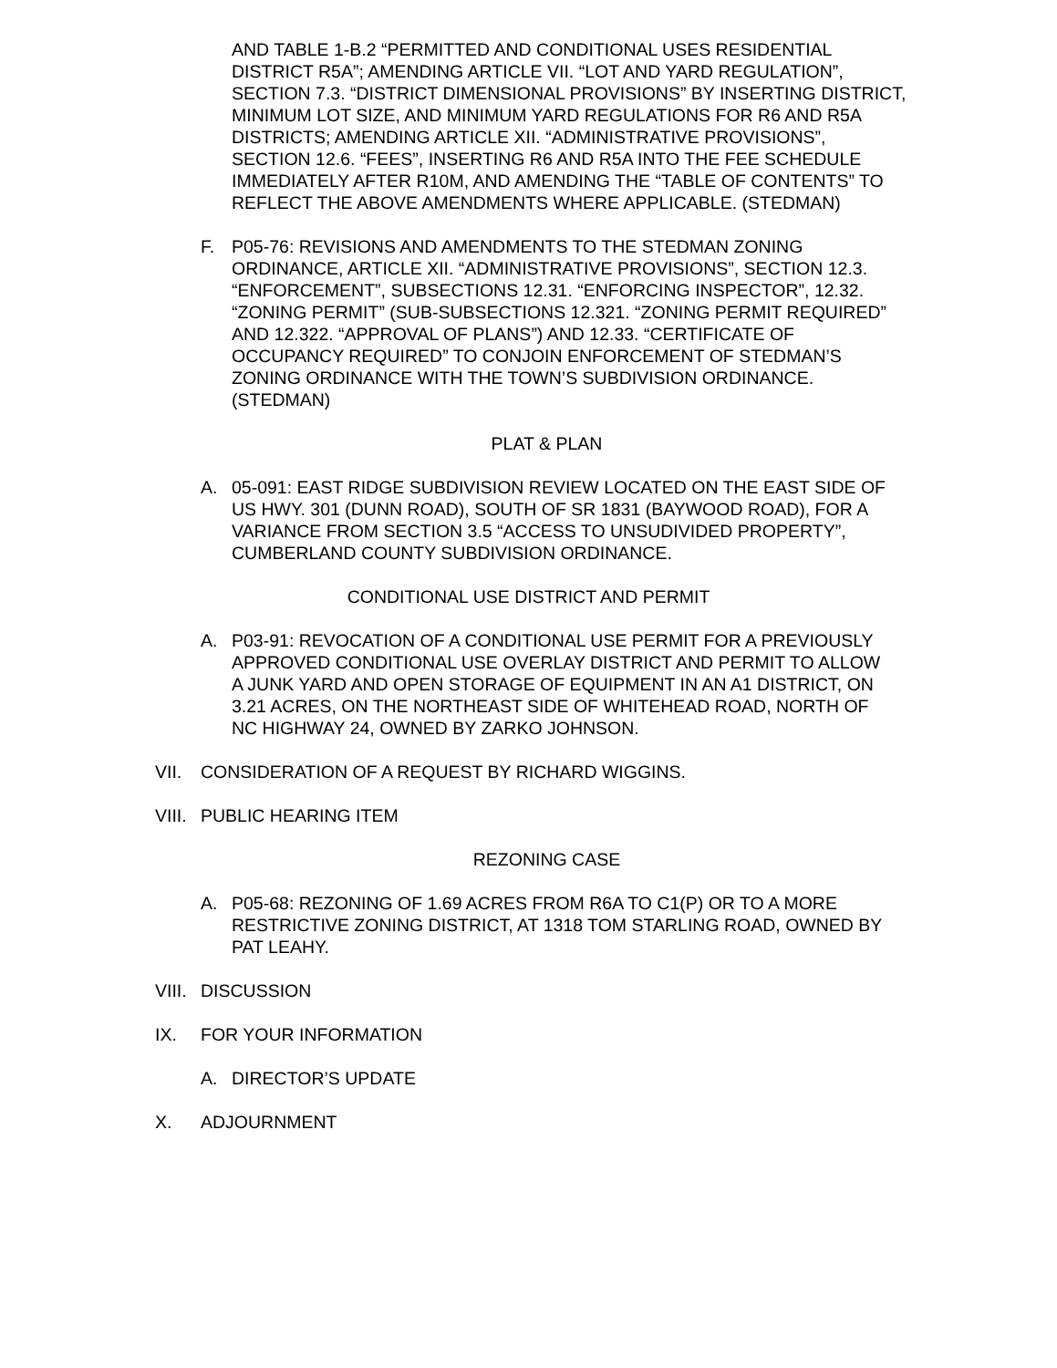AND TABLE 1-B.2 “PERMITTED AND CONDITIONAL USES RESIDENTIAL DISTRICT R5A”; AMENDING ARTICLE VII. “LOT AND YARD REGULATION”, SECTION 7.3. “DISTRICT DIMENSIONAL PROVISIONS” BY INSERTING DISTRICT, MINIMUM LOT SIZE, AND MINIMUM YARD REGULATIONS FOR R6 AND R5A DISTRICTS; AMENDING ARTICLE XII. “ADMINISTRATIVE PROVISIONS”, SECTION 12.6. “FEES”, INSERTING R6 AND R5A INTO THE FEE SCHEDULE IMMEDIATELY AFTER R10M, AND AMENDING THE “TABLE OF CONTENTS” TO REFLECT THE ABOVE AMENDMENTS WHERE APPLICABLE. (STEDMAN)
F. P05-76: REVISIONS AND AMENDMENTS TO THE STEDMAN ZONING ORDINANCE, ARTICLE XII. “ADMINISTRATIVE PROVISIONS”, SECTION 12.3. “ENFORCEMENT”, SUBSECTIONS 12.31. “ENFORCING INSPECTOR”, 12.32. “ZONING PERMIT” (SUB-SUBSECTIONS 12.321. “ZONING PERMIT REQUIRED” AND 12.322. “APPROVAL OF PLANS”) AND 12.33. “CERTIFICATE OF OCCUPANCY REQUIRED” TO CONJOIN ENFORCEMENT OF STEDMAN’S ZONING ORDINANCE WITH THE TOWN’S SUBDIVISION ORDINANCE. (STEDMAN)
PLAT & PLAN
A. 05-091: EAST RIDGE SUBDIVISION REVIEW LOCATED ON THE EAST SIDE OF US HWY. 301 (DUNN ROAD), SOUTH OF SR 1831 (BAYWOOD ROAD), FOR A VARIANCE FROM SECTION 3.5 “ACCESS TO UNSUDIVIDED PROPERTY”, CUMBERLAND COUNTY SUBDIVISION ORDINANCE.
CONDITIONAL USE DISTRICT AND PERMIT
A. P03-91: REVOCATION OF A CONDITIONAL USE PERMIT FOR A PREVIOUSLY APPROVED CONDITIONAL USE OVERLAY DISTRICT AND PERMIT TO ALLOW A JUNK YARD AND OPEN STORAGE OF EQUIPMENT IN AN A1 DISTRICT, ON 3.21 ACRES, ON THE NORTHEAST SIDE OF WHITEHEAD ROAD, NORTH OF NC HIGHWAY 24, OWNED BY ZARKO JOHNSON.
VII. CONSIDERATION OF A REQUEST BY RICHARD WIGGINS.
VIII.
PUBLIC HEARING ITEM
REZONING CASE
A. P05-68: REZONING OF 1.69 ACRES FROM R6A TO C1(P) OR TO A MORE RESTRICTIVE ZONING DISTRICT, AT 1318 TOM STARLING ROAD, OWNED BY PAT LEAHY.
VIII.
DISCUSSION
IX. FOR YOUR INFORMATION
A. DIRECTOR’S UPDATE
X. ADJOURNMENT